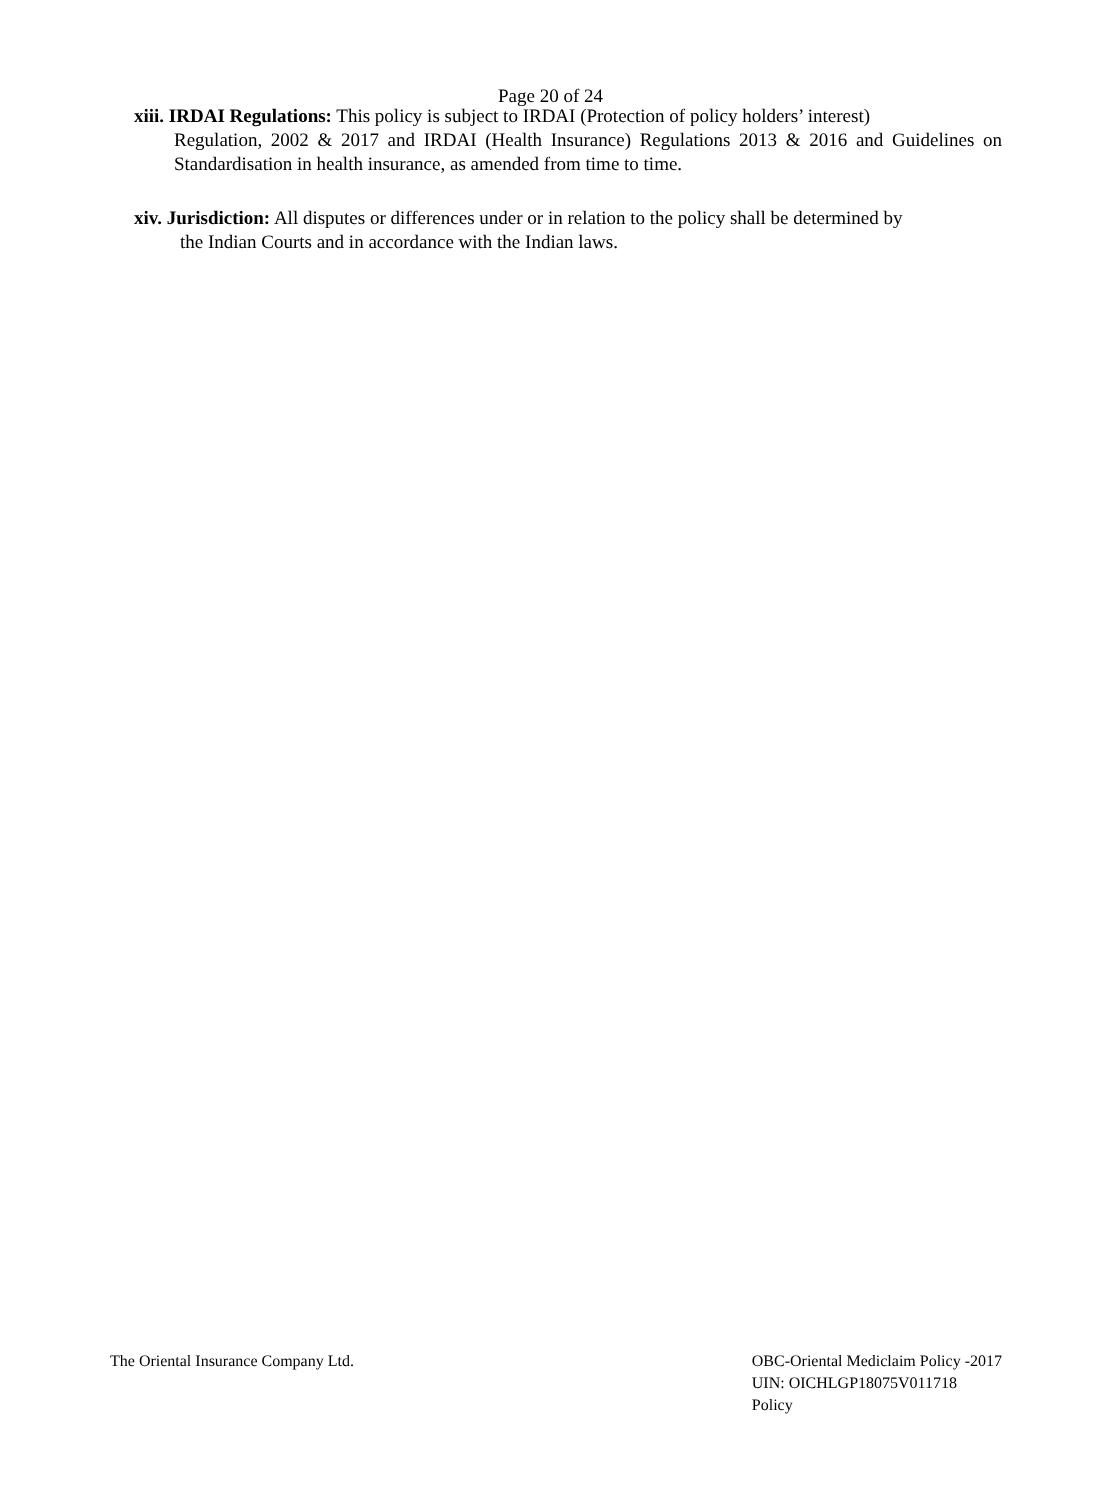Page 20 of 24
xiii. IRDAI Regulations: This policy is subject to IRDAI (Protection of policy holders’ interest)
Regulation, 2002 & 2017 and IRDAI (Health Insurance) Regulations 2013 & 2016 and Guidelines on Standardisation in health insurance, as amended from time to time.
xiv. Jurisdiction: All disputes or differences under or in relation to the policy shall be determined by
the Indian Courts and in accordance with the Indian laws.
The Oriental Insurance Company Ltd.
OBC-Oriental Mediclaim Policy -2017
UIN: OICHLGP18075V011718
Policy